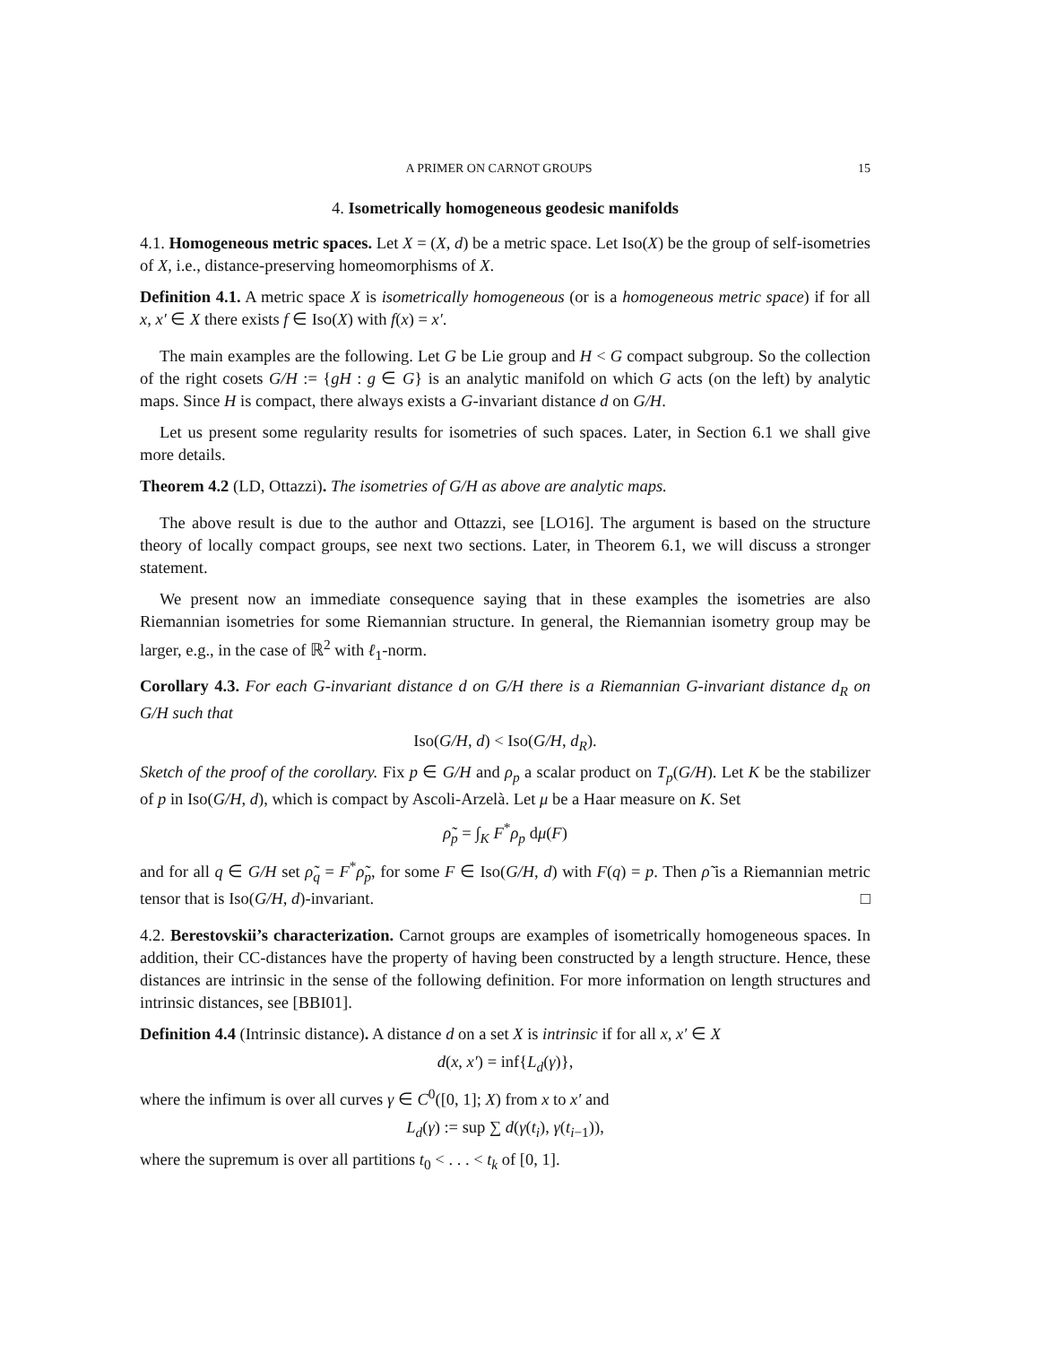A PRIMER ON CARNOT GROUPS 15
4. Isometrically homogeneous geodesic manifolds
4.1. Homogeneous metric spaces. Let X = (X, d) be a metric space. Let Iso(X) be the group of self-isometries of X, i.e., distance-preserving homeomorphisms of X.
Definition 4.1. A metric space X is isometrically homogeneous (or is a homogeneous metric space) if for all x, x′ ∈ X there exists f ∈ Iso(X) with f(x) = x′.
The main examples are the following. Let G be Lie group and H < G compact subgroup. So the collection of the right cosets G/H := {gH : g ∈ G} is an analytic manifold on which G acts (on the left) by analytic maps. Since H is compact, there always exists a G-invariant distance d on G/H.
Let us present some regularity results for isometries of such spaces. Later, in Section 6.1 we shall give more details.
Theorem 4.2 (LD, Ottazzi). The isometries of G/H as above are analytic maps.
The above result is due to the author and Ottazzi, see [LO16]. The argument is based on the structure theory of locally compact groups, see next two sections. Later, in Theorem 6.1, we will discuss a stronger statement.
We present now an immediate consequence saying that in these examples the isometries are also Riemannian isometries for some Riemannian structure. In general, the Riemannian isometry group may be larger, e.g., in the case of ℝ<sup>2</sup> with ℓ<sub>1</sub>-norm.
Corollary 4.3. For each G-invariant distance d on G/H there is a Riemannian G-invariant distance d<sub>R</sub> on G/H such that
Iso(G/H, d) < Iso(G/H, d<sub>R</sub>).
Sketch of the proof of the corollary. Fix p ∈ G/H and ρ<sub>p</sub> a scalar product on T<sub>p</sub>(G/H). Let K be the stabilizer of p in Iso(G/H, d), which is compact by Ascoli-Arzelà. Let μ be a Haar measure on K. Set
ρ̃<sub>p</sub> = ∫<sub>K</sub> F<sup>*</sup>ρ<sub>p</sub> dμ(F)
and for all q ∈ G/H set ρ̃<sub>q</sub> = F<sup>*</sup>ρ̃<sub>p</sub>, for some F ∈ Iso(G/H, d) with F(q) = p. Then ρ̃ is a Riemannian metric tensor that is Iso(G/H, d)-invariant. □
4.2. Berestovskii’s characterization. Carnot groups are examples of isometrically homogeneous spaces. In addition, their CC-distances have the property of having been constructed by a length structure. Hence, these distances are intrinsic in the sense of the following definition. For more information on length structures and intrinsic distances, see [BBI01].
Definition 4.4 (Intrinsic distance). A distance d on a set X is intrinsic if for all x, x′ ∈ X
d(x, x′) = inf{L<sub>d</sub>(γ)},
where the infimum is over all curves γ ∈ C<sup>0</sup>([0, 1]; X) from x to x′ and
L<sub>d</sub>(γ) := sup ∑ d(γ(t<sub>i</sub>), γ(t<sub>i−1</sub>)),
where the supremum is over all partitions t<sub>0</sub> < . . . < t<sub>k</sub> of [0, 1].